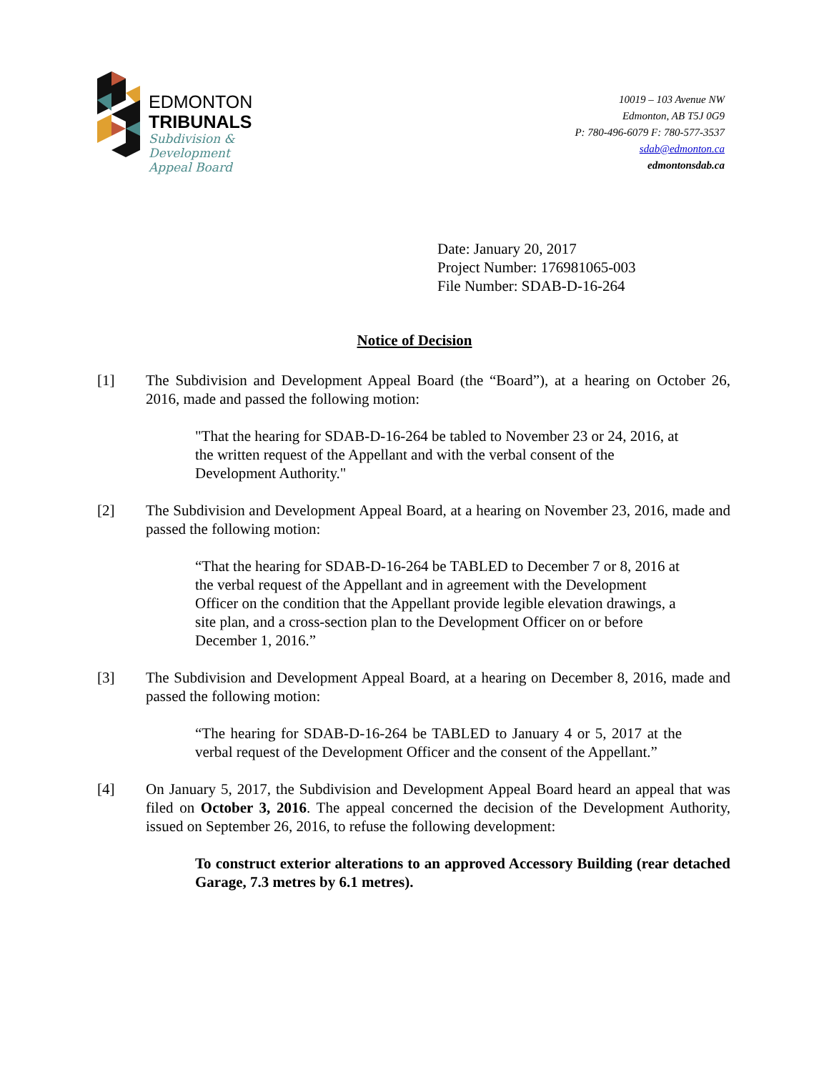EDMONTON
TRIBUNALS
Subdivision &
Development
Appeal Board
10019 – 103 Avenue NW
Edmonton, AB T5J 0G9
P: 780-496-6079 F: 780-577-3537
sdab@edmonton.ca
edmontonsdab.ca
Date: January 20, 2017
Project Number: 176981065-003
File Number: SDAB-D-16-264
Notice of Decision
[1] The Subdivision and Development Appeal Board (the “Board”), at a hearing on October 26, 2016, made and passed the following motion:
"That the hearing for SDAB-D-16-264 be tabled to November 23 or 24, 2016, at the written request of the Appellant and with the verbal consent of the Development Authority."
[2] The Subdivision and Development Appeal Board, at a hearing on November 23, 2016, made and passed the following motion:
“That the hearing for SDAB-D-16-264 be TABLED to December 7 or 8, 2016 at the verbal request of the Appellant and in agreement with the Development Officer on the condition that the Appellant provide legible elevation drawings, a site plan, and a cross-section plan to the Development Officer on or before December 1, 2016.”
[3] The Subdivision and Development Appeal Board, at a hearing on December 8, 2016, made and passed the following motion:
“The hearing for SDAB-D-16-264 be TABLED to January 4 or 5, 2017 at the verbal request of the Development Officer and the consent of the Appellant.”
[4] On January 5, 2017, the Subdivision and Development Appeal Board heard an appeal that was filed on October 3, 2016. The appeal concerned the decision of the Development Authority, issued on September 26, 2016, to refuse the following development:
To construct exterior alterations to an approved Accessory Building (rear detached Garage, 7.3 metres by 6.1 metres).